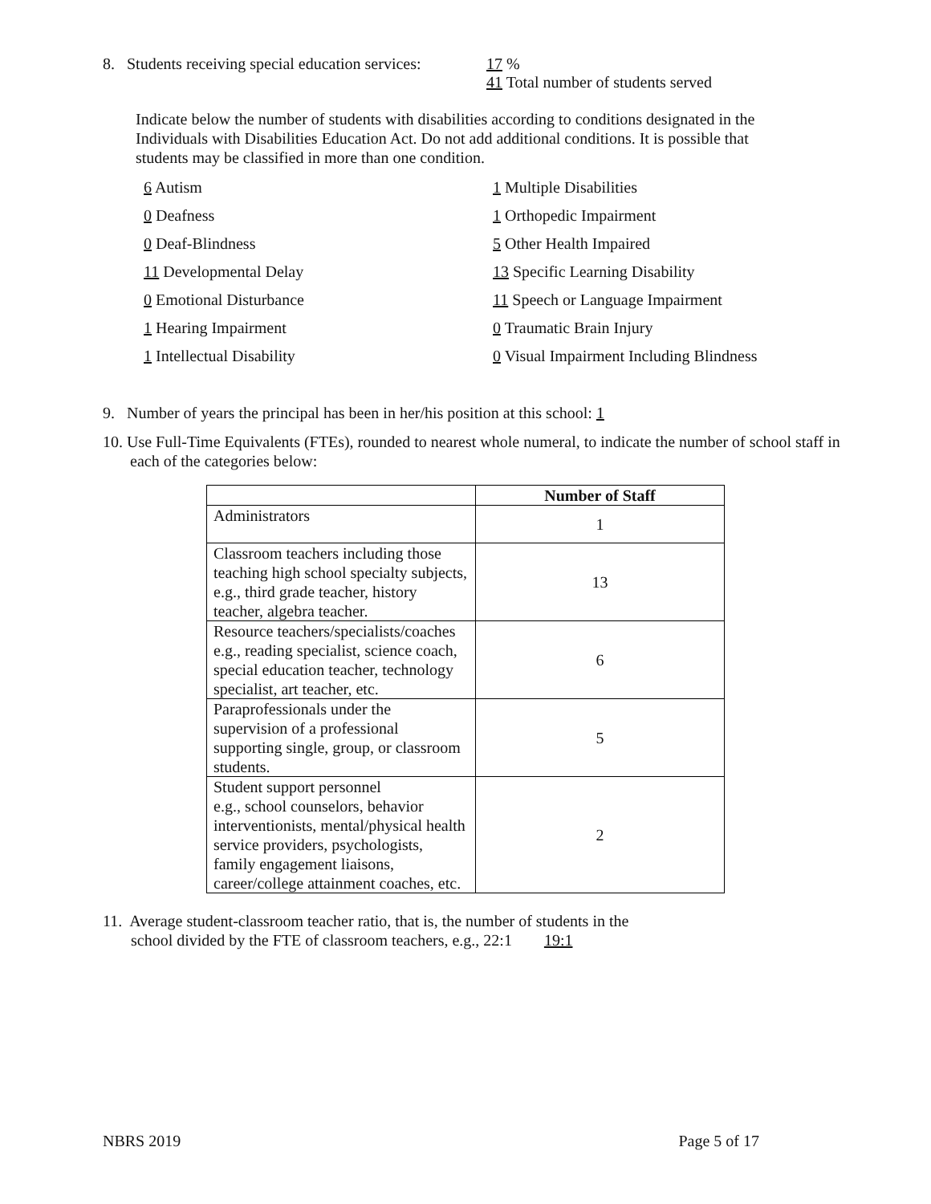8. Students receiving special education services:
17 %
41 Total number of students served
Indicate below the number of students with disabilities according to conditions designated in the Individuals with Disabilities Education Act. Do not add additional conditions. It is possible that students may be classified in more than one condition.
6 Autism
1 Multiple Disabilities
0 Deafness
1 Orthopedic Impairment
0 Deaf-Blindness
5 Other Health Impaired
11 Developmental Delay
13 Specific Learning Disability
0 Emotional Disturbance
11 Speech or Language Impairment
1 Hearing Impairment
0 Traumatic Brain Injury
1 Intellectual Disability
0 Visual Impairment Including Blindness
9. Number of years the principal has been in her/his position at this school: 1
10. Use Full-Time Equivalents (FTEs), rounded to nearest whole numeral, to indicate the number of school staff in each of the categories below:
| | Number of Staff |
| --- | --- |
| Administrators | 1 |
| Classroom teachers including those teaching high school specialty subjects, e.g., third grade teacher, history teacher, algebra teacher. | 13 |
| Resource teachers/specialists/coaches e.g., reading specialist, science coach, special education teacher, technology specialist, art teacher, etc. | 6 |
| Paraprofessionals under the supervision of a professional supporting single, group, or classroom students. | 5 |
| Student support personnel e.g., school counselors, behavior interventionists, mental/physical health service providers, psychologists, family engagement liaisons, career/college attainment coaches, etc. | 2 |
11. Average student-classroom teacher ratio, that is, the number of students in the
school divided by the FTE of classroom teachers, e.g., 22:1 19:1
NBRS 2019 Page 5 of 17